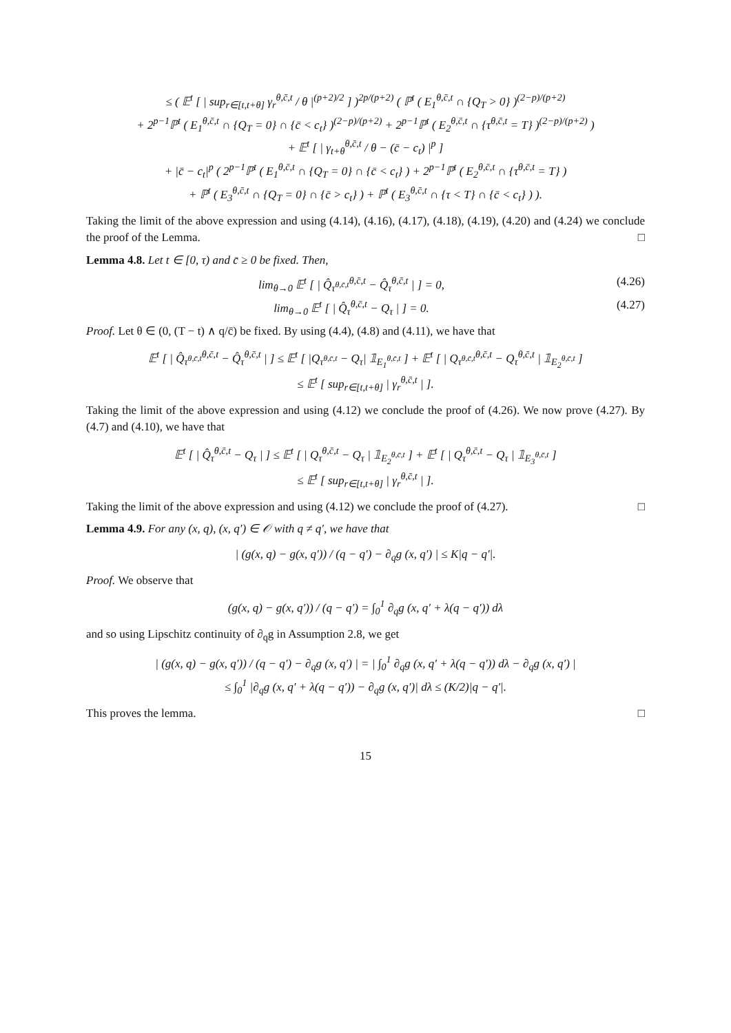≤ ( 𝔼<sup>t</sup> [ | sup<sub>r∈[t,t+θ]</sub> γ<sub>r</sub><sup>θ,c̄,t</sup> / θ |<sup>(p+2)/2</sup> ] )<sup>2p/(p+2)</sup> ( ℙ<sup>t</sup> ( E<sub>1</sub><sup>θ,c̄,t</sup> ∩ {Q<sub>T</sub> > 0} )<sup>(2−p)/(p+2)</sup>
+ 2<sup>p−1</sup>ℙ<sup>t</sup> ( E<sub>1</sub><sup>θ,c̄,t</sup> ∩ {Q<sub>T</sub> = 0} ∩ {c̄ < c<sub>t</sub>} )<sup>(2−p)/(p+2)</sup> + 2<sup>p−1</sup>ℙ<sup>t</sup> ( E<sub>2</sub><sup>θ,c̄,t</sup> ∩ {τ<sup>θ,c̄,t</sup> = T} )<sup>(2−p)/(p+2)</sup> )
+ 𝔼<sup>t</sup> [ | γ<sub>t+θ</sub><sup>θ,c̄,t</sup> / θ − (c̄ − c<sub>t</sub>) |<sup>p</sup> ]
+ |c̄ − c<sub>t</sub>|<sup>p</sup> ( 2<sup>p−1</sup>ℙ<sup>t</sup> ( E<sub>1</sub><sup>θ,c̄,t</sup> ∩ {Q<sub>T</sub> = 0} ∩ {c̄ < c<sub>t</sub>} ) + 2<sup>p−1</sup>ℙ<sup>t</sup> ( E<sub>2</sub><sup>θ,c̄,t</sup> ∩ {τ<sup>θ,c̄,t</sup> = T} )
+ ℙ<sup>t</sup> ( E<sub>3</sub><sup>θ,c̄,t</sup> ∩ {Q<sub>T</sub> = 0} ∩ {c̄ > c<sub>t</sub>} ) + ℙ<sup>t</sup> ( E<sub>3</sub><sup>θ,c̄,t</sup> ∩ {τ < T} ∩ {c̄ < c<sub>t</sub>} ) ).
Taking the limit of the above expression and using (4.14), (4.16), (4.17), (4.18), (4.19), (4.20) and (4.24) we conclude the proof of the Lemma. □
Lemma 4.8. Let t ∈ [0, τ) and c̄ ≥ 0 be fixed. Then,
lim<sub>θ→0</sub> 𝔼<sup>t</sup> [ | Q̂<sub>τ<sup>θ,c̄,t</sup></sub><sup>θ,c̄,t</sup> − Q̂<sub>τ</sub><sup>θ,c̄,t</sup> | ] = 0, (4.26)
lim<sub>θ→0</sub> 𝔼<sup>t</sup> [ | Q̂<sub>τ</sub><sup>θ,c̄,t</sup> − Q<sub>τ</sub> | ] = 0. (4.27)
Proof. Let θ ∈ (0, (T − t) ∧ q/c̄) be fixed. By using (4.4), (4.8) and (4.11), we have that
𝔼<sup>t</sup> [ | Q̂<sub>τ<sup>θ,c̄,t</sup></sub><sup>θ,c̄,t</sup> − Q̂<sub>τ</sub><sup>θ,c̄,t</sup> | ] ≤ 𝔼<sup>t</sup> [ |Q<sub>τ<sup>θ,c̄,t</sup></sub> − Q<sub>τ</sub>| 𝟙<sub>E<sub>1</sub><sup>θ,c̄,t</sup></sub> ] + 𝔼<sup>t</sup> [ | Q<sub>τ<sup>θ,c̄,t</sup></sub><sup>θ,c̄,t</sup> − Q<sub>τ</sub><sup>θ,c̄,t</sup> | 𝟙<sub>E<sub>2</sub><sup>θ,c̄,t</sup></sub> ]
≤ 𝔼<sup>t</sup> [ sup<sub>r∈[t,t+θ]</sub> | γ<sub>r</sub><sup>θ,c̄,t</sup> | ].
Taking the limit of the above expression and using (4.12) we conclude the proof of (4.26). We now prove (4.27). By (4.7) and (4.10), we have that
𝔼<sup>t</sup> [ | Q̂<sub>τ</sub><sup>θ,c̄,t</sup> − Q<sub>τ</sub> | ] ≤ 𝔼<sup>t</sup> [ | Q<sub>τ</sub><sup>θ,c̄,t</sup> − Q<sub>τ</sub> | 𝟙<sub>E<sub>2</sub><sup>θ,c̄,t</sup></sub> ] + 𝔼<sup>t</sup> [ | Q<sub>τ</sub><sup>θ,c̄,t</sup> − Q<sub>τ</sub> | 𝟙<sub>E<sub>3</sub><sup>θ,c̄,t</sup></sub> ]
≤ 𝔼<sup>t</sup> [ sup<sub>r∈[t,t+θ]</sub> | γ<sub>r</sub><sup>θ,c̄,t</sup> | ].
Taking the limit of the above expression and using (4.12) we conclude the proof of (4.27). □
Lemma 4.9. For any (x, q), (x, q′) ∈ 𝒪 with q ≠ q′, we have that
| (g(x, q) − g(x, q′)) / (q − q′) − ∂<sub>q</sub>g (x, q′) | ≤ K|q − q′|.
Proof. We observe that
(g(x, q) − g(x, q′)) / (q − q′) = ∫<sub>0</sub><sup>1</sup> ∂<sub>q</sub>g (x, q′ + λ(q − q′)) dλ
and so using Lipschitz continuity of ∂<sub>q</sub>g in Assumption 2.8, we get
| (g(x, q) − g(x, q′)) / (q − q′) − ∂<sub>q</sub>g (x, q′) | = | ∫<sub>0</sub><sup>1</sup> ∂<sub>q</sub>g (x, q′ + λ(q − q′)) dλ − ∂<sub>q</sub>g (x, q′) |
≤ ∫<sub>0</sub><sup>1</sup> |∂<sub>q</sub>g (x, q′ + λ(q − q′)) − ∂<sub>q</sub>g (x, q′)| dλ ≤ (K/2)|q − q′|.
This proves the lemma. □
15